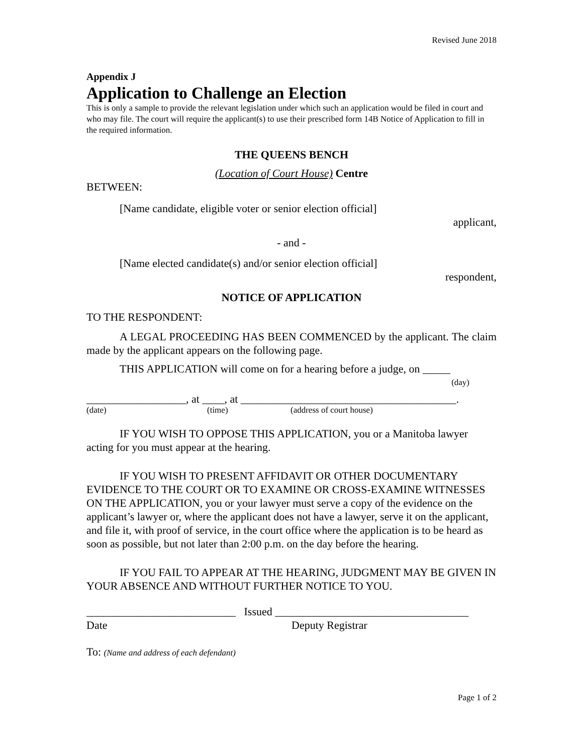Revised June 2018
Appendix J
Application to Challenge an Election
This is only a sample to provide the relevant legislation under which such an application would be filed in court and who may file. The court will require the applicant(s) to use their prescribed form 14B Notice of Application to fill in the required information.
THE QUEENS BENCH
(Location of Court House) Centre
BETWEEN:
[Name candidate, eligible voter or senior election official]
applicant,
- and -
[Name elected candidate(s) and/or senior election official]
respondent,
NOTICE OF APPLICATION
TO THE RESPONDENT:
A LEGAL PROCEEDING HAS BEEN COMMENCED by the applicant. The claim made by the applicant appears on the following page.
THIS APPLICATION will come on for a hearing before a judge, on _____
(day)
__________________, at ____, at _______________________________________.
(date) (time) (address of court house)
IF YOU WISH TO OPPOSE THIS APPLICATION, you or a Manitoba lawyer acting for you must appear at the hearing.
IF YOU WISH TO PRESENT AFFIDAVIT OR OTHER DOCUMENTARY EVIDENCE TO THE COURT OR TO EXAMINE OR CROSS-EXAMINE WITNESSES ON THE APPLICATION, you or your lawyer must serve a copy of the evidence on the applicant’s lawyer or, where the applicant does not have a lawyer, serve it on the applicant, and file it, with proof of service, in the court office where the application is to be heard as soon as possible, but not later than 2:00 p.m. on the day before the hearing.
IF YOU FAIL TO APPEAR AT THE HEARING, JUDGMENT MAY BE GIVEN IN YOUR ABSENCE AND WITHOUT FURTHER NOTICE TO YOU.
___________________________ Issued ___________________________________
Date Deputy Registrar
To: (Name and address of each defendant)
Page 1 of 2